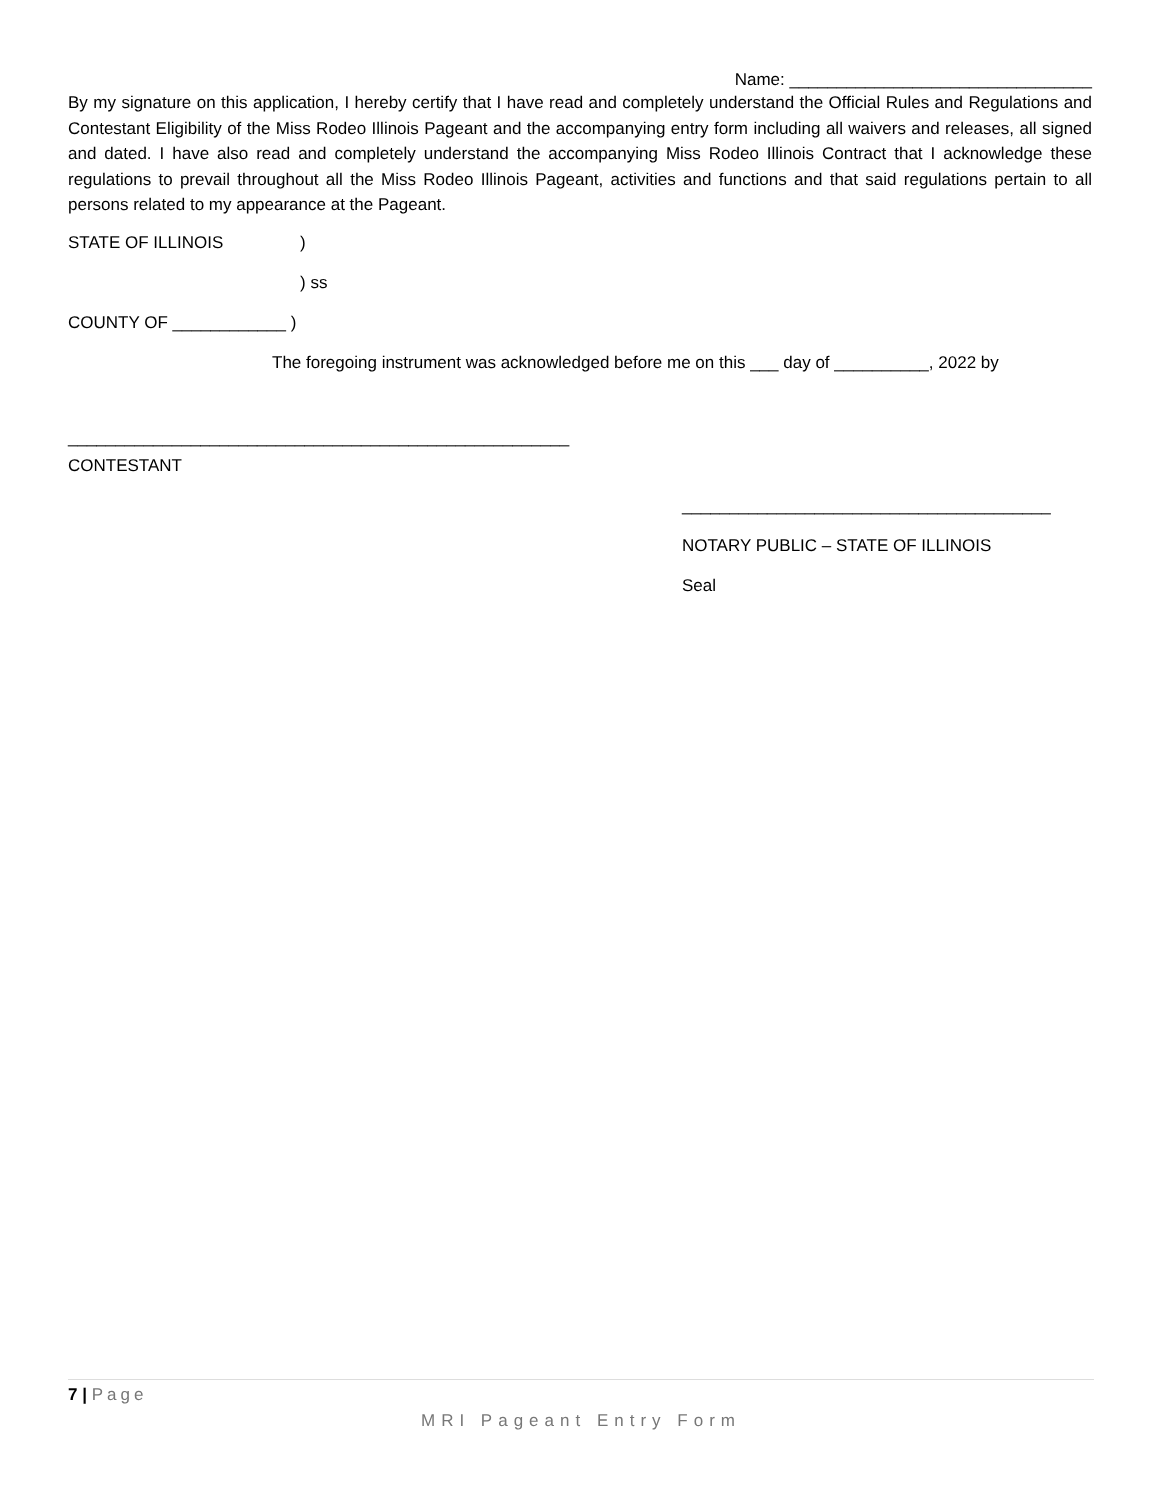Name: ________________________________
By my signature on this application, I hereby certify that I have read and completely understand the Official Rules and Regulations and Contestant Eligibility of the Miss Rodeo Illinois Pageant and the accompanying entry form including all waivers and releases, all signed and dated. I have also read and completely understand the accompanying Miss Rodeo Illinois Contract that I acknowledge these regulations to prevail throughout all the Miss Rodeo Illinois Pageant, activities and functions and that said regulations pertain to all persons related to my appearance at the Pageant.
STATE OF ILLINOIS)
) ss
COUNTY OF ____________ )
The foregoing instrument was acknowledged before me on this ___ day of __________, 2022 by
_____________________________________________________
CONTESTANT
_______________________________________
NOTARY PUBLIC – STATE OF ILLINOIS
Seal
7 | Page
MRI Pageant Entry Form